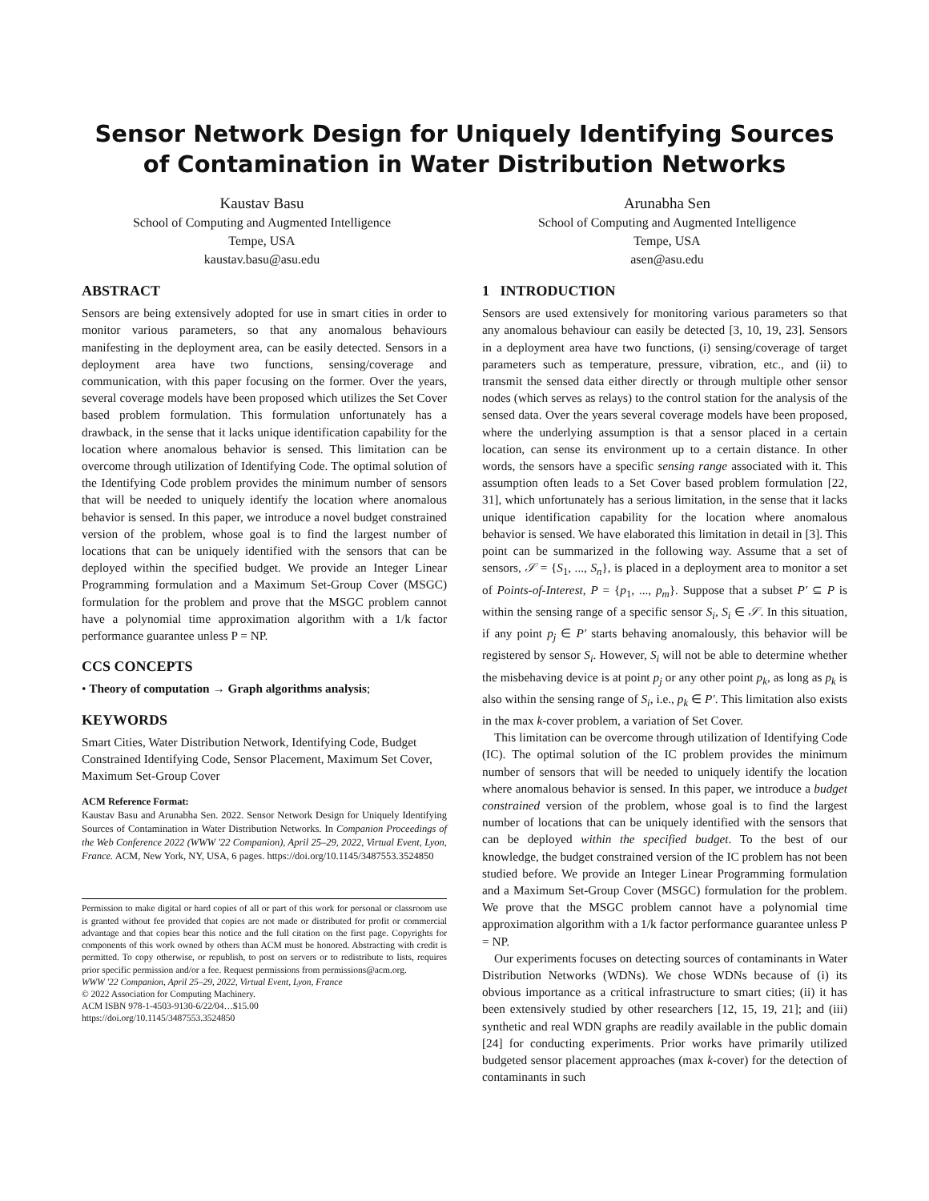Sensor Network Design for Uniquely Identifying Sources of Contamination in Water Distribution Networks
Kaustav Basu
School of Computing and Augmented Intelligence
Tempe, USA
kaustav.basu@asu.edu
Arunabha Sen
School of Computing and Augmented Intelligence
Tempe, USA
asen@asu.edu
ABSTRACT
Sensors are being extensively adopted for use in smart cities in order to monitor various parameters, so that any anomalous behaviours manifesting in the deployment area, can be easily detected. Sensors in a deployment area have two functions, sensing/coverage and communication, with this paper focusing on the former. Over the years, several coverage models have been proposed which utilizes the Set Cover based problem formulation. This formulation unfortunately has a drawback, in the sense that it lacks unique identification capability for the location where anomalous behavior is sensed. This limitation can be overcome through utilization of Identifying Code. The optimal solution of the Identifying Code problem provides the minimum number of sensors that will be needed to uniquely identify the location where anomalous behavior is sensed. In this paper, we introduce a novel budget constrained version of the problem, whose goal is to find the largest number of locations that can be uniquely identified with the sensors that can be deployed within the specified budget. We provide an Integer Linear Programming formulation and a Maximum Set-Group Cover (MSGC) formulation for the problem and prove that the MSGC problem cannot have a polynomial time approximation algorithm with a 1/k factor performance guarantee unless P = NP.
CCS CONCEPTS
• Theory of computation → Graph algorithms analysis;
KEYWORDS
Smart Cities, Water Distribution Network, Identifying Code, Budget Constrained Identifying Code, Sensor Placement, Maximum Set Cover, Maximum Set-Group Cover
ACM Reference Format:
Kaustav Basu and Arunabha Sen. 2022. Sensor Network Design for Uniquely Identifying Sources of Contamination in Water Distribution Networks. In Companion Proceedings of the Web Conference 2022 (WWW '22 Companion), April 25–29, 2022, Virtual Event, Lyon, France. ACM, New York, NY, USA, 6 pages. https://doi.org/10.1145/3487553.3524850
Permission to make digital or hard copies of all or part of this work for personal or classroom use is granted without fee provided that copies are not made or distributed for profit or commercial advantage and that copies bear this notice and the full citation on the first page. Copyrights for components of this work owned by others than ACM must be honored. Abstracting with credit is permitted. To copy otherwise, or republish, to post on servers or to redistribute to lists, requires prior specific permission and/or a fee. Request permissions from permissions@acm.org.
WWW '22 Companion, April 25–29, 2022, Virtual Event, Lyon, France
© 2022 Association for Computing Machinery.
ACM ISBN 978-1-4503-9130-6/22/04…$15.00
https://doi.org/10.1145/3487553.3524850
1 INTRODUCTION
Sensors are used extensively for monitoring various parameters so that any anomalous behaviour can easily be detected [3, 10, 19, 23]. Sensors in a deployment area have two functions, (i) sensing/coverage of target parameters such as temperature, pressure, vibration, etc., and (ii) to transmit the sensed data either directly or through multiple other sensor nodes (which serves as relays) to the control station for the analysis of the sensed data. Over the years several coverage models have been proposed, where the underlying assumption is that a sensor placed in a certain location, can sense its environment up to a certain distance. In other words, the sensors have a specific sensing range associated with it. This assumption often leads to a Set Cover based problem formulation [22, 31], which unfortunately has a serious limitation, in the sense that it lacks unique identification capability for the location where anomalous behavior is sensed. We have elaborated this limitation in detail in [3]. This point can be summarized in the following way. Assume that a set of sensors, 𝒮 = {S<sub>1</sub>, ..., S<sub>n</sub>}, is placed in a deployment area to monitor a set of Points-of-Interest, P = {p<sub>1</sub>, ..., p<sub>m</sub>}. Suppose that a subset P′ ⊆ P is within the sensing range of a specific sensor S<sub>i</sub>, S<sub>i</sub> ∈ 𝒮. In this situation, if any point p<sub>j</sub> ∈ P′ starts behaving anomalously, this behavior will be registered by sensor S<sub>i</sub>. However, S<sub>i</sub> will not be able to determine whether the misbehaving device is at point p<sub>j</sub> or any other point p<sub>k</sub>, as long as p<sub>k</sub> is also within the sensing range of S<sub>i</sub>, i.e., p<sub>k</sub> ∈ P′. This limitation also exists in the max k-cover problem, a variation of Set Cover.
This limitation can be overcome through utilization of Identifying Code (IC). The optimal solution of the IC problem provides the minimum number of sensors that will be needed to uniquely identify the location where anomalous behavior is sensed. In this paper, we introduce a budget constrained version of the problem, whose goal is to find the largest number of locations that can be uniquely identified with the sensors that can be deployed within the specified budget. To the best of our knowledge, the budget constrained version of the IC problem has not been studied before. We provide an Integer Linear Programming formulation and a Maximum Set-Group Cover (MSGC) formulation for the problem. We prove that the MSGC problem cannot have a polynomial time approximation algorithm with a 1/k factor performance guarantee unless P = NP.
Our experiments focuses on detecting sources of contaminants in Water Distribution Networks (WDNs). We chose WDNs because of (i) its obvious importance as a critical infrastructure to smart cities; (ii) it has been extensively studied by other researchers [12, 15, 19, 21]; and (iii) synthetic and real WDN graphs are readily available in the public domain [24] for conducting experiments. Prior works have primarily utilized budgeted sensor placement approaches (max k-cover) for the detection of contaminants in such